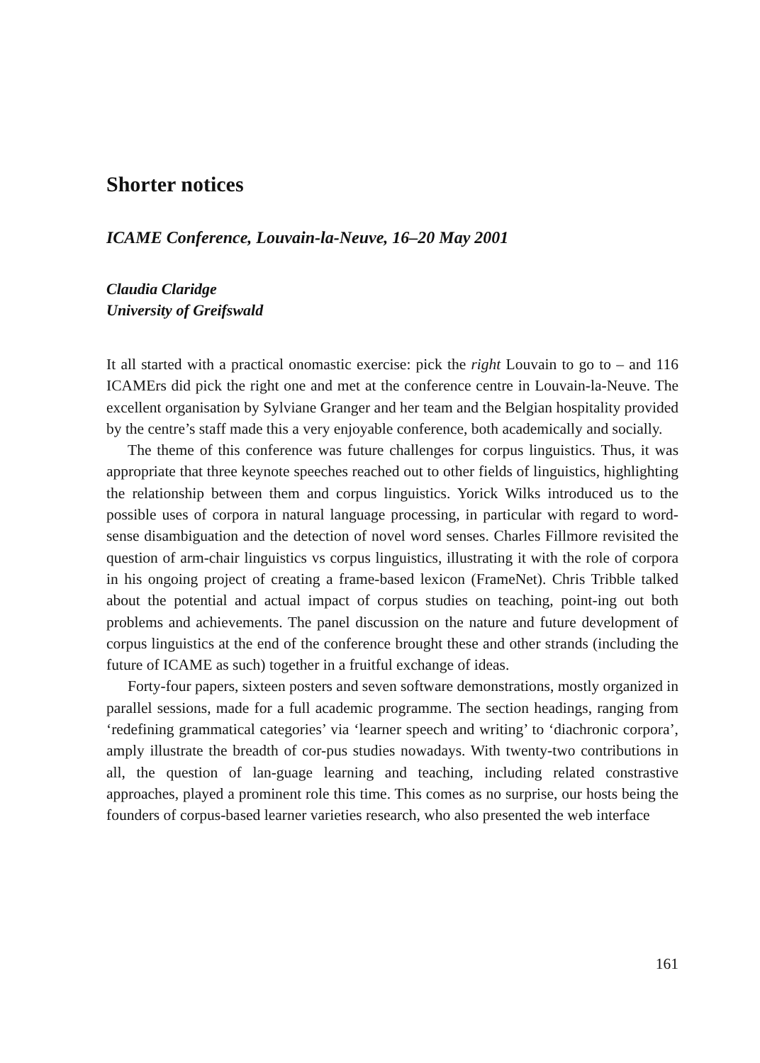Shorter notices
ICAME Conference, Louvain-la-Neuve, 16–20 May 2001
Claudia Claridge
University of Greifswald
It all started with a practical onomastic exercise: pick the right Louvain to go to – and 116 ICAMErs did pick the right one and met at the conference centre in Louvain-la-Neuve. The excellent organisation by Sylviane Granger and her team and the Belgian hospitality provided by the centre’s staff made this a very enjoyable conference, both academically and socially.
The theme of this conference was future challenges for corpus linguistics. Thus, it was appropriate that three keynote speeches reached out to other fields of linguistics, highlighting the relationship between them and corpus linguistics. Yorick Wilks introduced us to the possible uses of corpora in natural language processing, in particular with regard to word-sense disambiguation and the detection of novel word senses. Charles Fillmore revisited the question of arm-chair linguistics vs corpus linguistics, illustrating it with the role of corpora in his ongoing project of creating a frame-based lexicon (FrameNet). Chris Tribble talked about the potential and actual impact of corpus studies on teaching, point-ing out both problems and achievements. The panel discussion on the nature and future development of corpus linguistics at the end of the conference brought these and other strands (including the future of ICAME as such) together in a fruitful exchange of ideas.
Forty-four papers, sixteen posters and seven software demonstrations, mostly organized in parallel sessions, made for a full academic programme. The section headings, ranging from ‘redefining grammatical categories’ via ‘learner speech and writing’ to ‘diachronic corpora’, amply illustrate the breadth of cor-pus studies nowadays. With twenty-two contributions in all, the question of lan-guage learning and teaching, including related constrastive approaches, played a prominent role this time. This comes as no surprise, our hosts being the founders of corpus-based learner varieties research, who also presented the web interface
161